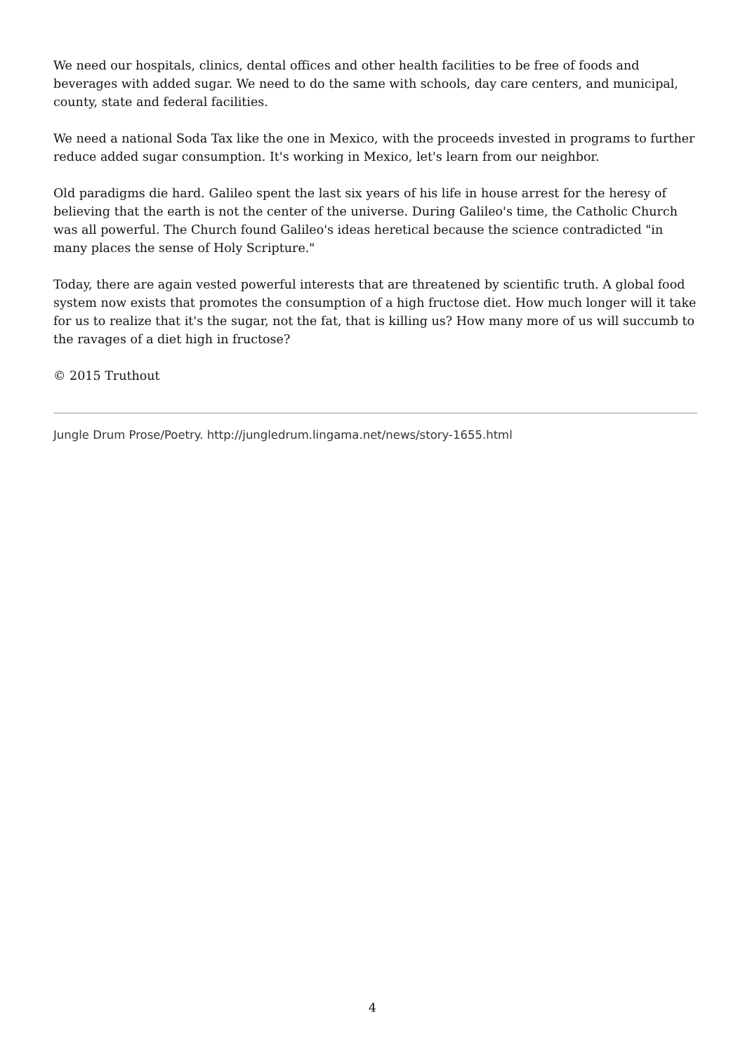We need our hospitals, clinics, dental offices and other health facilities to be free of foods and beverages with added sugar. We need to do the same with schools, day care centers, and municipal, county, state and federal facilities.
We need a national Soda Tax like the one in Mexico, with the proceeds invested in programs to further reduce added sugar consumption. It's working in Mexico, let's learn from our neighbor.
Old paradigms die hard. Galileo spent the last six years of his life in house arrest for the heresy of believing that the earth is not the center of the universe. During Galileo's time, the Catholic Church was all powerful. The Church found Galileo's ideas heretical because the science contradicted "in many places the sense of Holy Scripture."
Today, there are again vested powerful interests that are threatened by scientific truth. A global food system now exists that promotes the consumption of a high fructose diet. How much longer will it take for us to realize that it's the sugar, not the fat, that is killing us? How many more of us will succumb to the ravages of a diet high in fructose?
© 2015 Truthout
Jungle Drum Prose/Poetry. http://jungledrum.lingama.net/news/story-1655.html
4